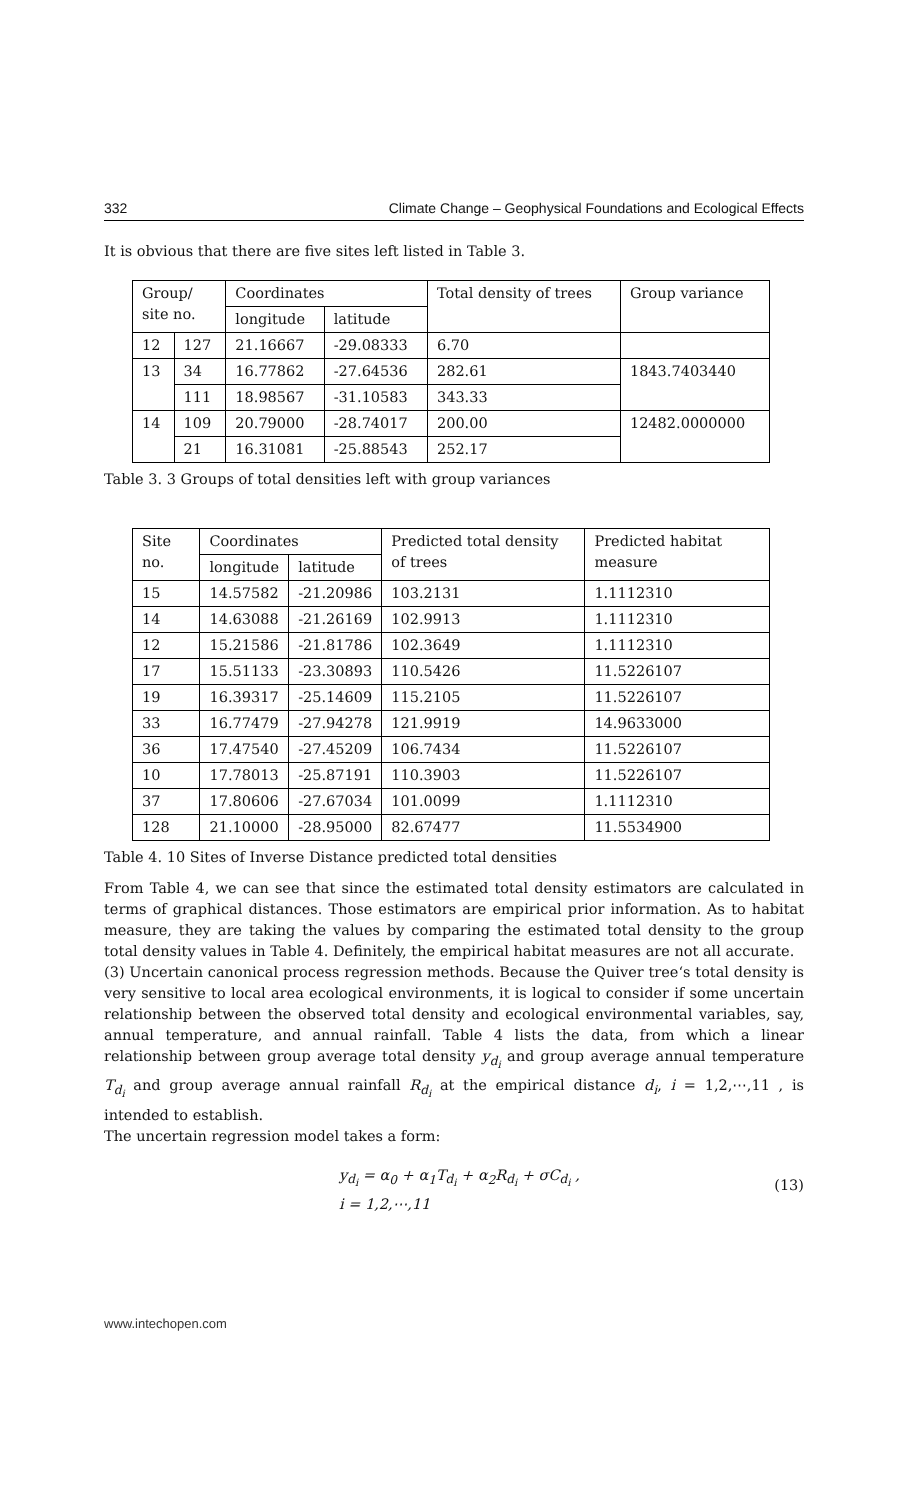332 Climate Change – Geophysical Foundations and Ecological Effects
It is obvious that there are five sites left listed in Table 3.
| Group/ site no. | | Coordinates | | Total density of trees | Group variance |
| --- | --- | --- | --- | --- | --- |
| | | longitude | latitude | | |
| 12 | 127 | 21.16667 | -29.08333 | 6.70 | |
| 13 | 34 | 16.77862 | -27.64536 | 282.61 | 1843.7403440 |
| | 111 | 18.98567 | -31.10583 | 343.33 | |
| 14 | 109 | 20.79000 | -28.74017 | 200.00 | 12482.0000000 |
| | 21 | 16.31081 | -25.88543 | 252.17 | |
Table 3. 3 Groups of total densities left with group variances
| Site no. | Coordinates | | Predicted total density of trees | Predicted habitat measure |
| --- | --- | --- | --- | --- |
| | longitude | latitude | | |
| 15 | 14.57582 | -21.20986 | 103.2131 | 1.1112310 |
| 14 | 14.63088 | -21.26169 | 102.9913 | 1.1112310 |
| 12 | 15.21586 | -21.81786 | 102.3649 | 1.1112310 |
| 17 | 15.51133 | -23.30893 | 110.5426 | 11.5226107 |
| 19 | 16.39317 | -25.14609 | 115.2105 | 11.5226107 |
| 33 | 16.77479 | -27.94278 | 121.9919 | 14.9633000 |
| 36 | 17.47540 | -27.45209 | 106.7434 | 11.5226107 |
| 10 | 17.78013 | -25.87191 | 110.3903 | 11.5226107 |
| 37 | 17.80606 | -27.67034 | 101.0099 | 1.1112310 |
| 128 | 21.10000 | -28.95000 | 82.67477 | 11.5534900 |
Table 4. 10 Sites of Inverse Distance predicted total densities
From Table 4, we can see that since the estimated total density estimators are calculated in terms of graphical distances. Those estimators are empirical prior information. As to habitat measure, they are taking the values by comparing the estimated total density to the group total density values in Table 4. Definitely, the empirical habitat measures are not all accurate.
(3) Uncertain canonical process regression methods. Because the Quiver tree‘s total density is very sensitive to local area ecological environments, it is logical to consider if some uncertain relationship between the observed total density and ecological environmental variables, say, annual temperature, and annual rainfall. Table 4 lists the data, from which a linear relationship between group average total density y<sub>d<sub>i</sub></sub> and group average annual temperature T<sub>d<sub>i</sub></sub> and group average annual rainfall R<sub>d<sub>i</sub></sub> at the empirical distance d<sub>i</sub>, i = 1,2,⋯,11 , is intended to establish.
The uncertain regression model takes a form:
y<sub>d<sub>i</sub></sub> = α<sub>0</sub> + α<sub>1</sub>T<sub>d<sub>i</sub></sub> + α<sub>2</sub>R<sub>d<sub>i</sub></sub> + σC<sub>d<sub>i</sub></sub> ,
i = 1,2,⋯,11
(13)
www.intechopen.com